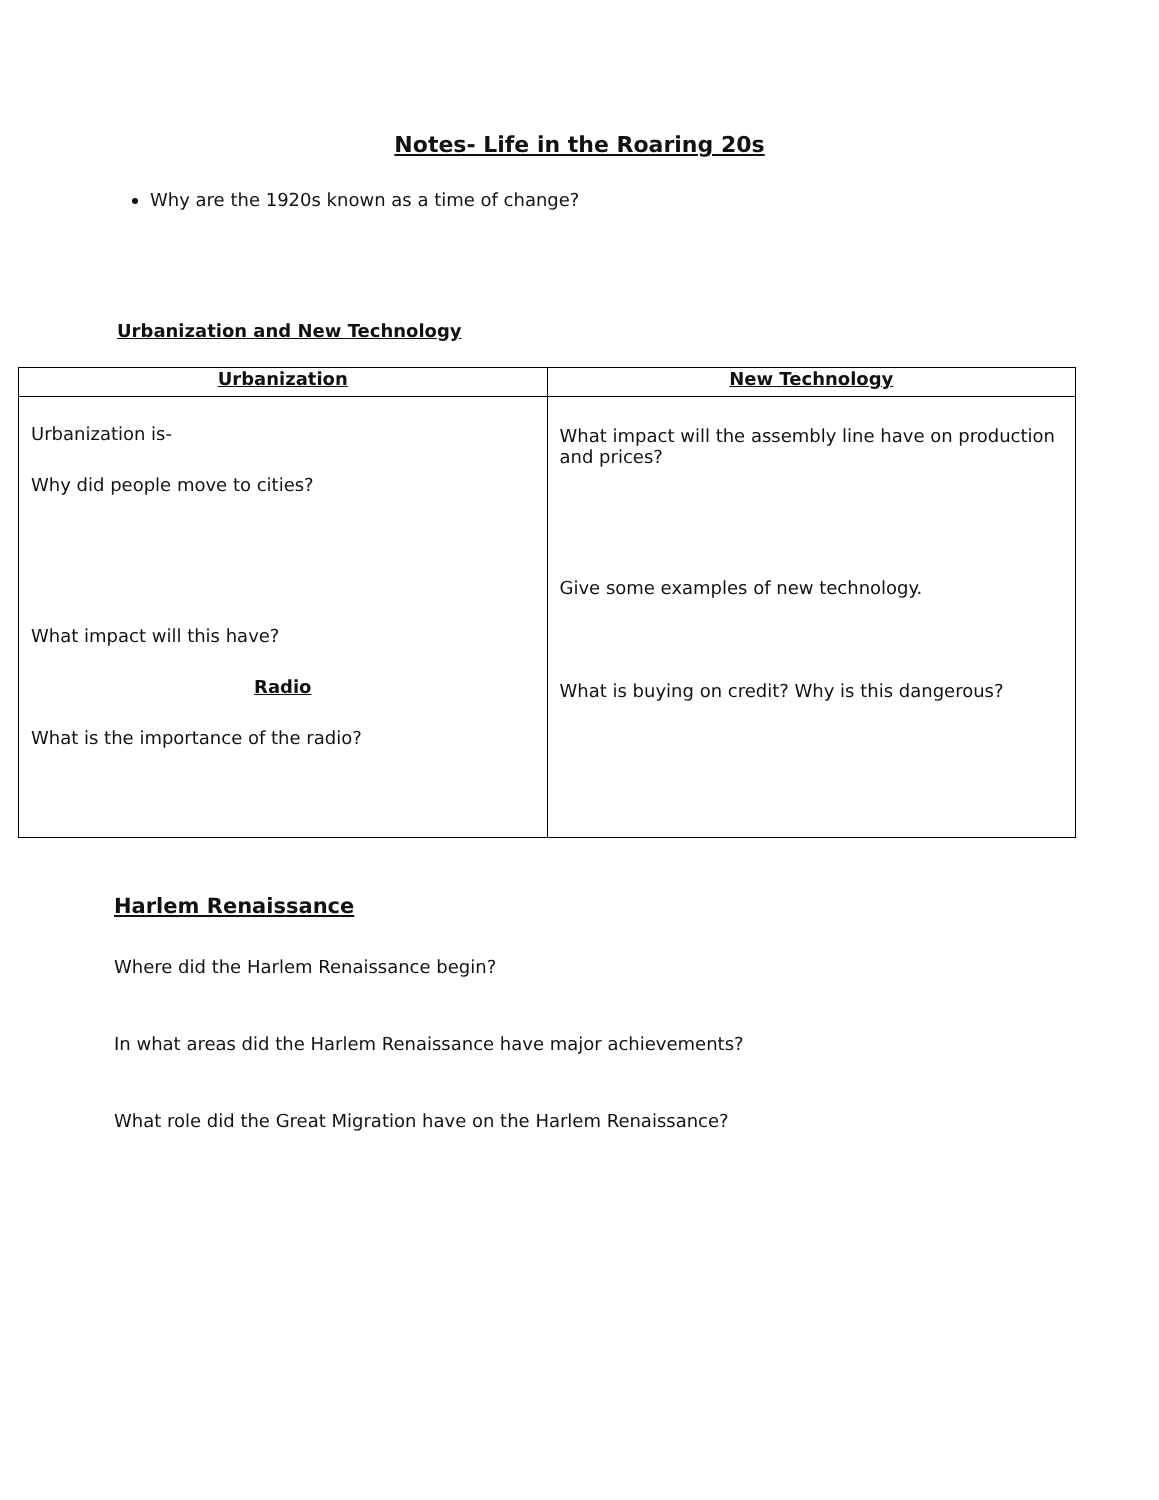Notes- Life in the Roaring 20s
Why are the 1920s known as a time of change?
Urbanization and New Technology
| Urbanization | New Technology |
| --- | --- |
| Urbanization is- Why did people move to cities? What impact will this have? Radio What is the importance of the radio? | What impact will the assembly line have on production and prices? Give some examples of new technology. What is buying on credit? Why is this dangerous? |
Harlem Renaissance
Where did the Harlem Renaissance begin?
In what areas did the Harlem Renaissance have major achievements?
What role did the Great Migration have on the Harlem Renaissance?